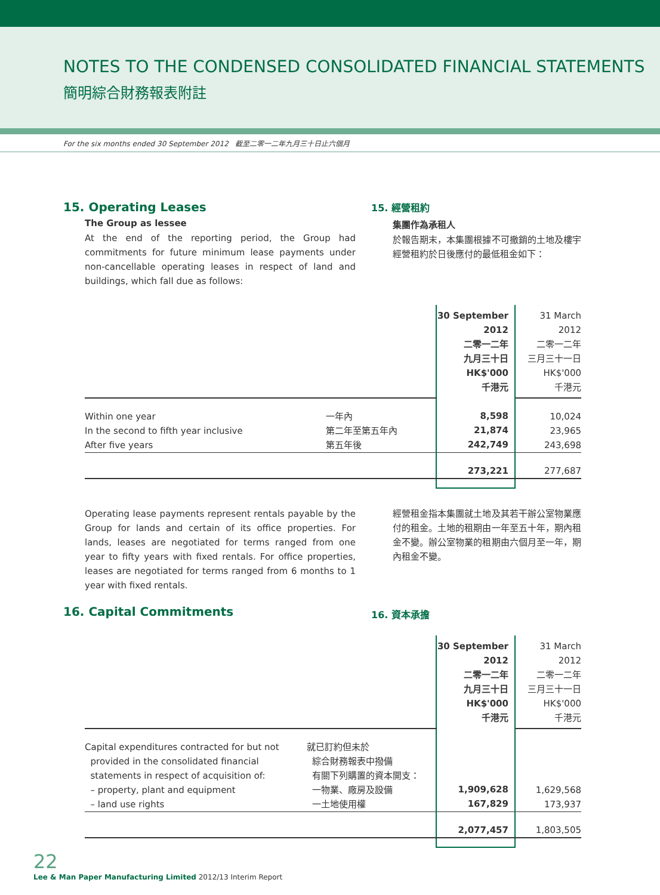NOTES TO THE CONDENSED CONSOLIDATED FINANCIAL STATEMENTS
簡明綜合財務報表附註
For the six months ended 30 September 2012 截至二零一二年九月三十日止六個月
15. Operating Leases
The Group as lessee
At the end of the reporting period, the Group had commitments for future minimum lease payments under non-cancellable operating leases in respect of land and buildings, which fall due as follows:
15. 經營租約
集團作為承租人
於報告期末，本集團根據不可撤銷的土地及樓宇經營租約於日後應付的最低租金如下：
| | | 30 September 2012 二零一二年 九月三十日 HK$'000 千港元 | 31 March 2012 二零一二年 三月三十一日 HK$'000 千港元 |
| Within one year In the second to fifth year inclusive After five years | 一年內 第二年至第五年內 第五年後 | 8,598 21,874 242,749 | 10,024 23,965 243,698 |
| | | 273,221 | 277,687 |
Operating lease payments represent rentals payable by the Group for lands and certain of its office properties. For lands, leases are negotiated for terms ranged from one year to fifty years with fixed rentals. For office properties, leases are negotiated for terms ranged from 6 months to 1 year with fixed rentals.
經營租金指本集團就土地及其若干辦公室物業應付的租金。土地的租期由一年至五十年，期內租金不變。辦公室物業的租期由六個月至一年，期內租金不變。
16. Capital Commitments
16. 資本承擔
| | | 30 September 2012 二零一二年 九月三十日 HK$'000 千港元 | 31 March 2012 二零一二年 三月三十一日 HK$'000 千港元 |
| Capital expenditures contracted for but not provided in the consolidated financial statements in respect of acquisition of: – property, plant and equipment – land use rights | 就已訂約但未於 綜合財務報表中撥備 有關下列購置的資本開支： 一物業、廠房及設備 一土地使用權 | 1,909,628 167,829 | 1,629,568 173,937 |
| | | 2,077,457 | 1,803,505 |
22
Lee & Man Paper Manufacturing Limited 2012/13 Interim Report